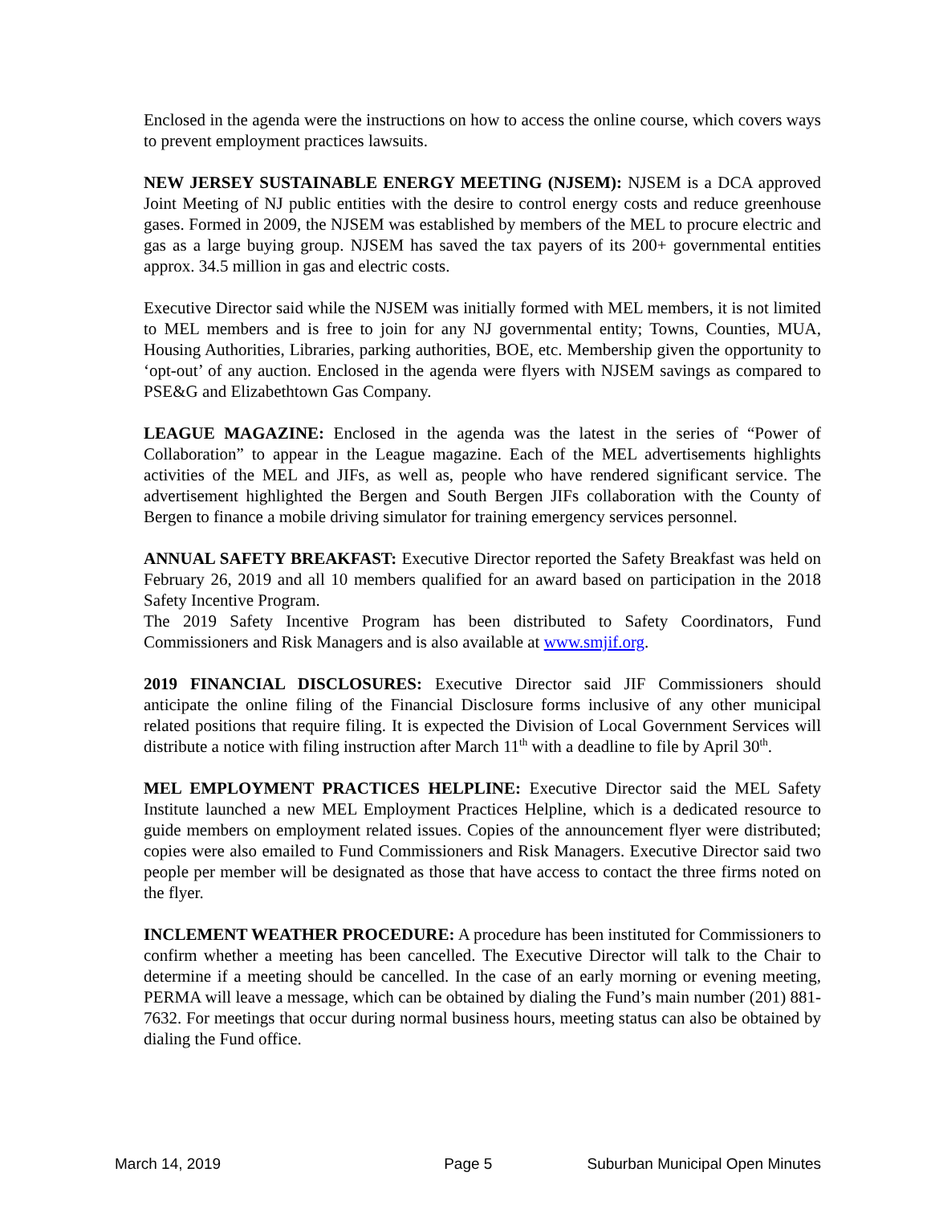Enclosed in the agenda were the instructions on how to access the online course, which covers ways to prevent employment practices lawsuits.
NEW JERSEY SUSTAINABLE ENERGY MEETING (NJSEM): NJSEM is a DCA approved Joint Meeting of NJ public entities with the desire to control energy costs and reduce greenhouse gases. Formed in 2009, the NJSEM was established by members of the MEL to procure electric and gas as a large buying group. NJSEM has saved the tax payers of its 200+ governmental entities approx. 34.5 million in gas and electric costs.
Executive Director said while the NJSEM was initially formed with MEL members, it is not limited to MEL members and is free to join for any NJ governmental entity; Towns, Counties, MUA, Housing Authorities, Libraries, parking authorities, BOE, etc. Membership given the opportunity to ‘opt-out’ of any auction. Enclosed in the agenda were flyers with NJSEM savings as compared to PSE&G and Elizabethtown Gas Company.
LEAGUE MAGAZINE: Enclosed in the agenda was the latest in the series of “Power of Collaboration” to appear in the League magazine. Each of the MEL advertisements highlights activities of the MEL and JIFs, as well as, people who have rendered significant service. The advertisement highlighted the Bergen and South Bergen JIFs collaboration with the County of Bergen to finance a mobile driving simulator for training emergency services personnel.
ANNUAL SAFETY BREAKFAST: Executive Director reported the Safety Breakfast was held on February 26, 2019 and all 10 members qualified for an award based on participation in the 2018 Safety Incentive Program.
The 2019 Safety Incentive Program has been distributed to Safety Coordinators, Fund Commissioners and Risk Managers and is also available at www.smjif.org.
2019 FINANCIAL DISCLOSURES: Executive Director said JIF Commissioners should anticipate the online filing of the Financial Disclosure forms inclusive of any other municipal related positions that require filing. It is expected the Division of Local Government Services will distribute a notice with filing instruction after March 11<sup>th</sup> with a deadline to file by April 30<sup>th</sup>.
MEL EMPLOYMENT PRACTICES HELPLINE: Executive Director said the MEL Safety Institute launched a new MEL Employment Practices Helpline, which is a dedicated resource to guide members on employment related issues. Copies of the announcement flyer were distributed; copies were also emailed to Fund Commissioners and Risk Managers. Executive Director said two people per member will be designated as those that have access to contact the three firms noted on the flyer.
INCLEMENT WEATHER PROCEDURE: A procedure has been instituted for Commissioners to confirm whether a meeting has been cancelled. The Executive Director will talk to the Chair to determine if a meeting should be cancelled. In the case of an early morning or evening meeting, PERMA will leave a message, which can be obtained by dialing the Fund’s main number (201) 881-7632. For meetings that occur during normal business hours, meeting status can also be obtained by dialing the Fund office.
March 14, 2019 Page 5 Suburban Municipal Open Minutes